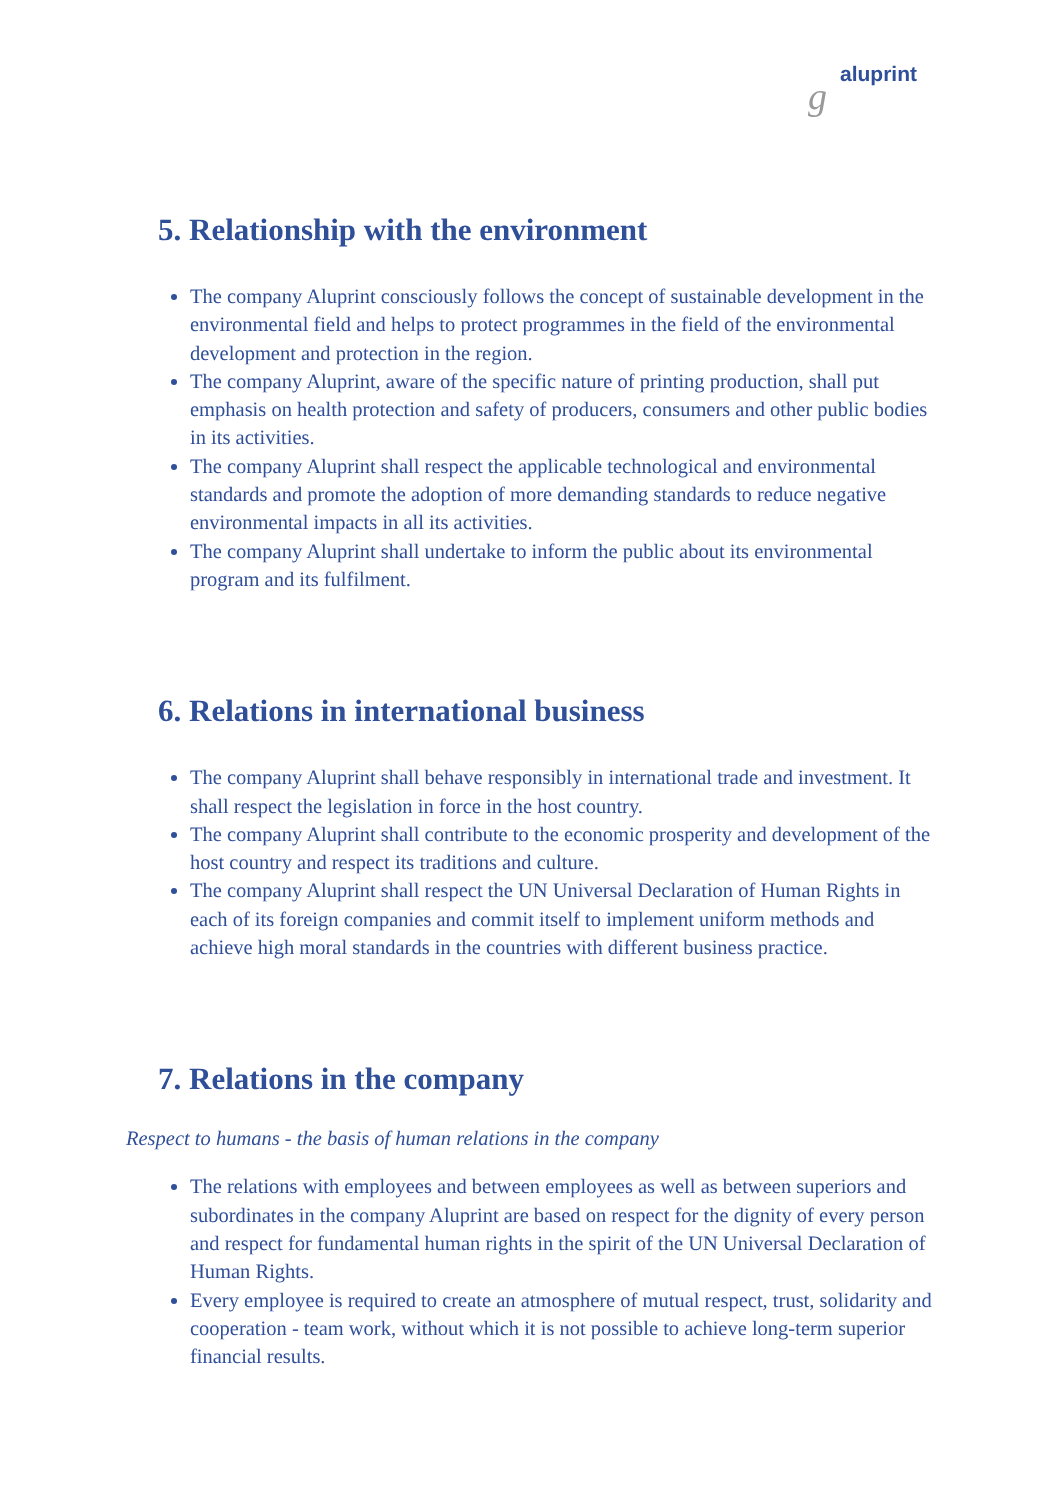g aluprint
5. Relationship with the environment
The company Aluprint consciously follows the concept of sustainable development in the environmental field and helps to protect programmes in the field of the environmental development and protection in the region.
The company Aluprint, aware of the specific nature of printing production, shall put emphasis on health protection and safety of producers, consumers and other public bodies in its activities.
The company Aluprint shall respect the applicable technological and environmental standards and promote the adoption of more demanding standards to reduce negative environmental impacts in all its activities.
The company Aluprint shall undertake to inform the public about its environmental program and its fulfilment.
6. Relations in international business
The company Aluprint shall behave responsibly in international trade and investment. It shall respect the legislation in force in the host country.
The company Aluprint shall contribute to the economic prosperity and development of the host country and respect its traditions and culture.
The company Aluprint shall respect the UN Universal Declaration of Human Rights in each of its foreign companies and commit itself to implement uniform methods and achieve high moral standards in the countries with different business practice.
7. Relations in the company
Respect to humans - the basis of human relations in the company
The relations with employees and between employees as well as between superiors and subordinates in the company Aluprint are based on respect for the dignity of every person and respect for fundamental human rights in the spirit of the UN Universal Declaration of Human Rights.
Every employee is required to create an atmosphere of mutual respect, trust, solidarity and cooperation - team work, without which it is not possible to achieve long-term superior financial results.